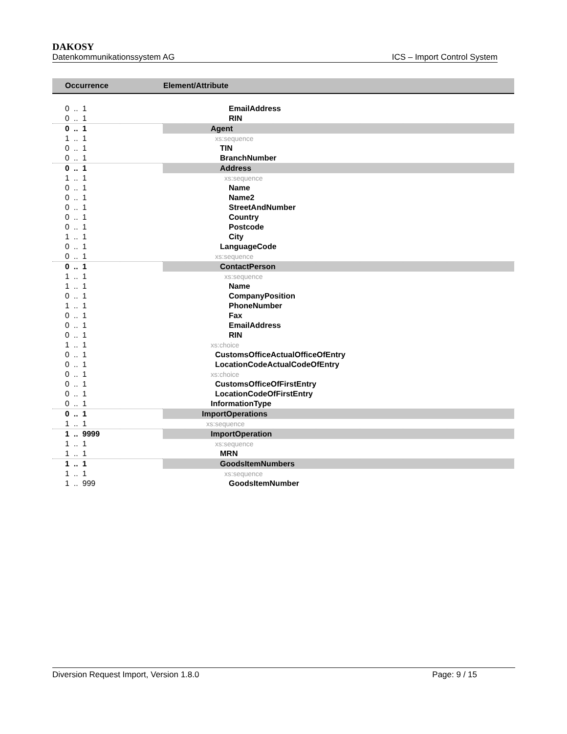DAKOSY
Datenkommunikationssystem AG ICS – Import Control System
| Occurrence | Element/Attribute |
| --- | --- |
| 0 .. 1 | EmailAddress |
| 0 .. 1 | RIN |
| 0 .. 1 | Agent |
| 1 .. 1 | xs:sequence |
| 0 .. 1 | TIN |
| 0 .. 1 | BranchNumber |
| 0 .. 1 | Address |
| 1 .. 1 | xs:sequence |
| 0 .. 1 | Name |
| 0 .. 1 | Name2 |
| 0 .. 1 | StreetAndNumber |
| 0 .. 1 | Country |
| 0 .. 1 | Postcode |
| 1 .. 1 | City |
| 0 .. 1 | LanguageCode |
| 0 .. 1 | xs:sequence |
| 0 .. 1 | ContactPerson |
| 1 .. 1 | xs:sequence |
| 1 .. 1 | Name |
| 0 .. 1 | CompanyPosition |
| 1 .. 1 | PhoneNumber |
| 0 .. 1 | Fax |
| 0 .. 1 | EmailAddress |
| 0 .. 1 | RIN |
| 1 .. 1 | xs:choice |
| 0 .. 1 | CustomsOfficeActualOfficeOfEntry |
| 0 .. 1 | LocationCodeActualCodeOfEntry |
| 0 .. 1 | xs:choice |
| 0 .. 1 | CustomsOfficeOfFirstEntry |
| 0 .. 1 | LocationCodeOfFirstEntry |
| 0 .. 1 | InformationType |
| 0 .. 1 | ImportOperations |
| 1 .. 1 | xs:sequence |
| 1 .. 9999 | ImportOperation |
| 1 .. 1 | xs:sequence |
| 1 .. 1 | MRN |
| 1 .. 1 | GoodsItemNumbers |
| 1 .. 1 | xs:sequence |
| 1 .. 999 | GoodsItemNumber |
Diversion Request Import, Version 1.8.0 Page: 9 / 15